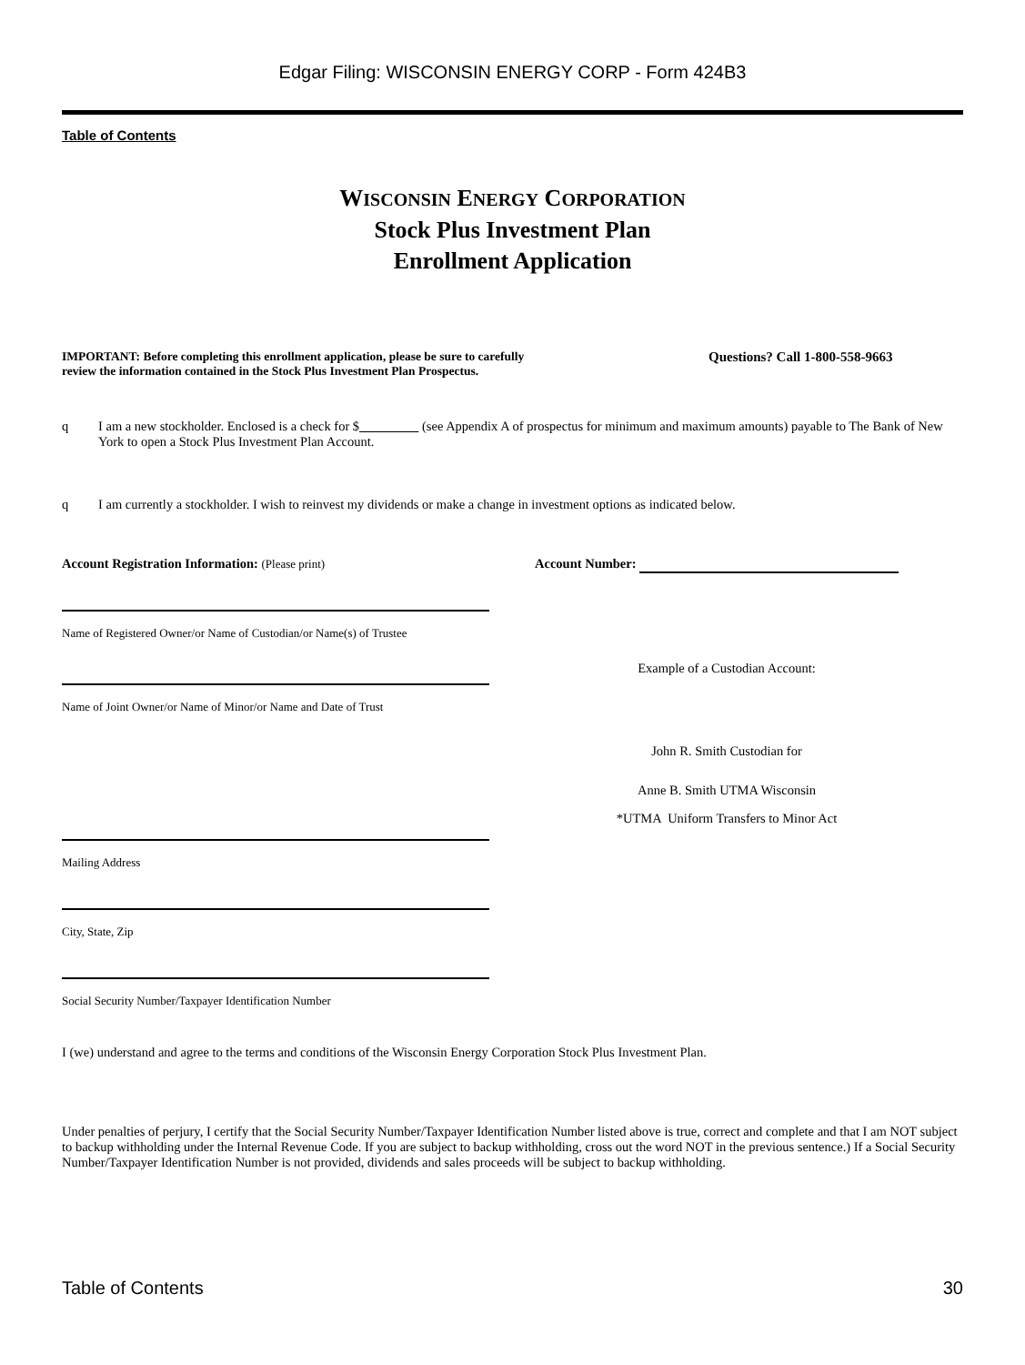Edgar Filing: WISCONSIN ENERGY CORP - Form 424B3
Table of Contents
WISCONSIN ENERGY CORPORATION
Stock Plus Investment Plan
Enrollment Application
IMPORTANT: Before completing this enrollment application, please be sure to carefully review the information contained in the Stock Plus Investment Plan Prospectus.
Questions? Call 1-800-558-9663
q I am a new stockholder. Enclosed is a check for $ (see Appendix A of prospectus for minimum and maximum amounts) payable to The Bank of New York to open a Stock Plus Investment Plan Account.
q I am currently a stockholder. I wish to reinvest my dividends or make a change in investment options as indicated below.
Account Registration Information: (Please print) Account Number:
Name of Registered Owner/or Name of Custodian/or Name(s) of Trustee
Example of a Custodian Account:
Name of Joint Owner/or Name of Minor/or Name and Date of Trust
John R. Smith Custodian for
Anne B. Smith UTMA Wisconsin
*UTMA Uniform Transfers to Minor Act
Mailing Address
City, State, Zip
Social Security Number/Taxpayer Identification Number
I (we) understand and agree to the terms and conditions of the Wisconsin Energy Corporation Stock Plus Investment Plan.
Under penalties of perjury, I certify that the Social Security Number/Taxpayer Identification Number listed above is true, correct and complete and that I am NOT subject to backup withholding under the Internal Revenue Code. If you are subject to backup withholding, cross out the word NOT in the previous sentence.) If a Social Security Number/Taxpayer Identification Number is not provided, dividends and sales proceeds will be subject to backup withholding.
Table of Contents 30